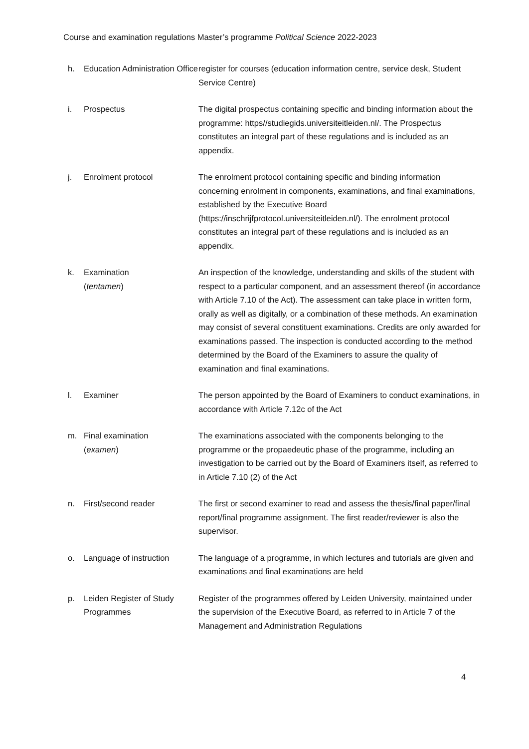Course and examination regulations Master’s programme Political Science 2022-2023
h.
Education Administration Office
register for courses (education information centre, service desk, Student Service Centre)
i.
Prospectus
The digital prospectus containing specific and binding information about the programme: https//studiegids.universiteitleiden.nl/. The Prospectus constitutes an integral part of these regulations and is included as an appendix.
j.
Enrolment protocol
The enrolment protocol containing specific and binding information concerning enrolment in components, examinations, and final examinations, established by the Executive Board (https://inschrijfprotocol.universiteitleiden.nl/). The enrolment protocol constitutes an integral part of these regulations and is included as an appendix.
k.
Examination
(tentamen)
An inspection of the knowledge, understanding and skills of the student with respect to a particular component, and an assessment thereof (in accordance with Article 7.10 of the Act). The assessment can take place in written form, orally as well as digitally, or a combination of these methods. An examination may consist of several constituent examinations. Credits are only awarded for examinations passed. The inspection is conducted according to the method determined by the Board of the Examiners to assure the quality of examination and final examinations.
l.
Examiner
The person appointed by the Board of Examiners to conduct examinations, in accordance with Article 7.12c of the Act
m.
Final examination
(examen)
The examinations associated with the components belonging to the programme or the propaedeutic phase of the programme, including an investigation to be carried out by the Board of Examiners itself, as referred to in Article 7.10 (2) of the Act
n.
First/second reader
The first or second examiner to read and assess the thesis/final paper/final report/final programme assignment. The first reader/reviewer is also the supervisor.
o.
Language of instruction
The language of a programme, in which lectures and tutorials are given and examinations and final examinations are held
p.
Leiden Register of Study Programmes
Register of the programmes offered by Leiden University, maintained under the supervision of the Executive Board, as referred to in Article 7 of the Management and Administration Regulations
4